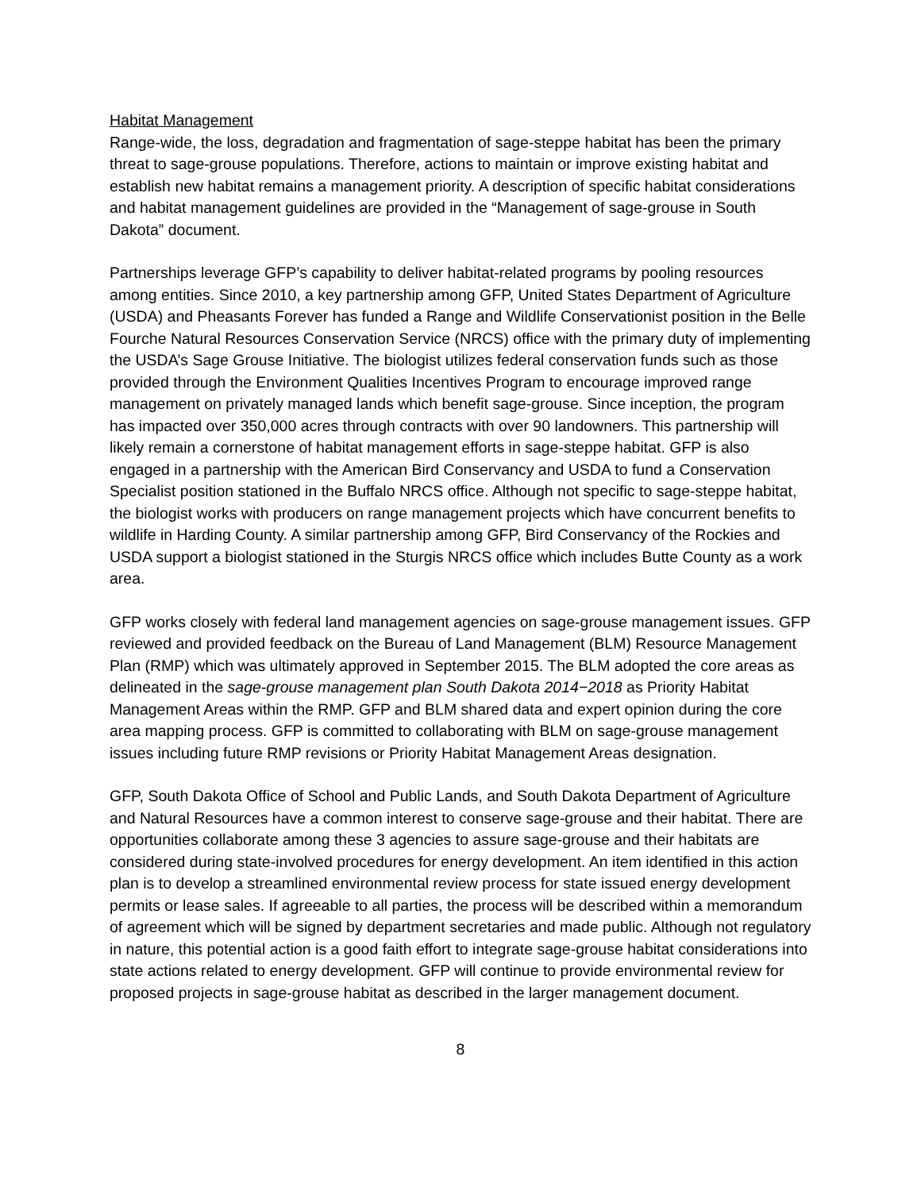Habitat Management
Range-wide, the loss, degradation and fragmentation of sage-steppe habitat has been the primary threat to sage-grouse populations. Therefore, actions to maintain or improve existing habitat and establish new habitat remains a management priority. A description of specific habitat considerations and habitat management guidelines are provided in the “Management of sage-grouse in South Dakota” document.
Partnerships leverage GFP’s capability to deliver habitat-related programs by pooling resources among entities. Since 2010, a key partnership among GFP, United States Department of Agriculture (USDA) and Pheasants Forever has funded a Range and Wildlife Conservationist position in the Belle Fourche Natural Resources Conservation Service (NRCS) office with the primary duty of implementing the USDA’s Sage Grouse Initiative. The biologist utilizes federal conservation funds such as those provided through the Environment Qualities Incentives Program to encourage improved range management on privately managed lands which benefit sage-grouse. Since inception, the program has impacted over 350,000 acres through contracts with over 90 landowners. This partnership will likely remain a cornerstone of habitat management efforts in sage-steppe habitat. GFP is also engaged in a partnership with the American Bird Conservancy and USDA to fund a Conservation Specialist position stationed in the Buffalo NRCS office. Although not specific to sage-steppe habitat, the biologist works with producers on range management projects which have concurrent benefits to wildlife in Harding County. A similar partnership among GFP, Bird Conservancy of the Rockies and USDA support a biologist stationed in the Sturgis NRCS office which includes Butte County as a work area.
GFP works closely with federal land management agencies on sage-grouse management issues. GFP reviewed and provided feedback on the Bureau of Land Management (BLM) Resource Management Plan (RMP) which was ultimately approved in September 2015. The BLM adopted the core areas as delineated in the sage-grouse management plan South Dakota 2014−2018 as Priority Habitat Management Areas within the RMP. GFP and BLM shared data and expert opinion during the core area mapping process. GFP is committed to collaborating with BLM on sage-grouse management issues including future RMP revisions or Priority Habitat Management Areas designation.
GFP, South Dakota Office of School and Public Lands, and South Dakota Department of Agriculture and Natural Resources have a common interest to conserve sage-grouse and their habitat. There are opportunities collaborate among these 3 agencies to assure sage-grouse and their habitats are considered during state-involved procedures for energy development. An item identified in this action plan is to develop a streamlined environmental review process for state issued energy development permits or lease sales. If agreeable to all parties, the process will be described within a memorandum of agreement which will be signed by department secretaries and made public. Although not regulatory in nature, this potential action is a good faith effort to integrate sage-grouse habitat considerations into state actions related to energy development. GFP will continue to provide environmental review for proposed projects in sage-grouse habitat as described in the larger management document.
8